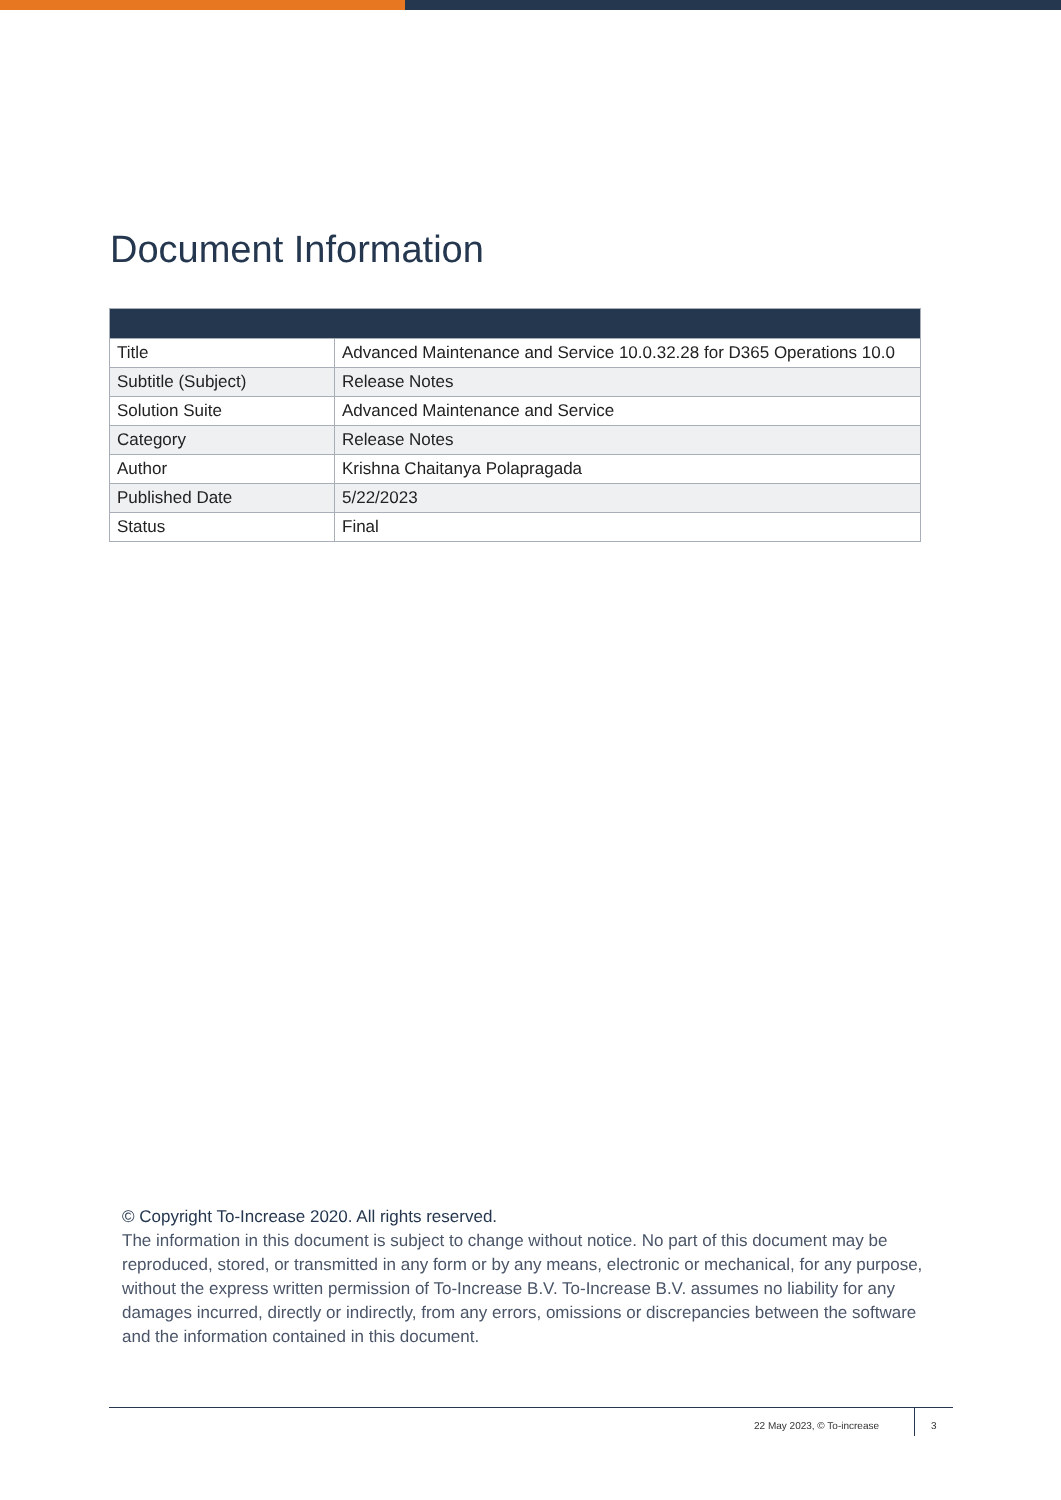Document Information
| Title | Advanced Maintenance and Service 10.0.32.28 for D365 Operations 10.0 |
| Subtitle (Subject) | Release Notes |
| Solution Suite | Advanced Maintenance and Service |
| Category | Release Notes |
| Author | Krishna Chaitanya Polapragada |
| Published Date | 5/22/2023 |
| Status | Final |
© Copyright To-Increase 2020. All rights reserved.
The information in this document is subject to change without notice. No part of this document may be reproduced, stored, or transmitted in any form or by any means, electronic or mechanical, for any purpose, without the express written permission of To-Increase B.V. To-Increase B.V. assumes no liability for any damages incurred, directly or indirectly, from any errors, omissions or discrepancies between the software and the information contained in this document.
22 May 2023, © To-increase 3